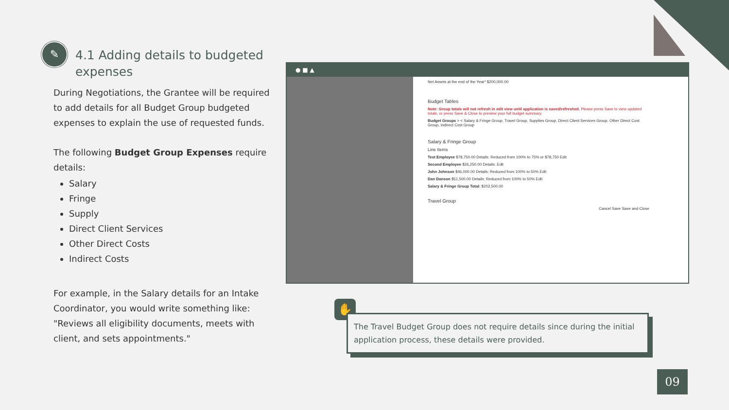✎
4.1 Adding details to budgeted expenses
During Negotiations, the Grantee will be required to add details for all Budget Group budgeted expenses to explain the use of requested funds.
The following Budget Group Expenses require details:
Salary
Fringe
Supply
Direct Client Services
Other Direct Costs
Indirect Costs
For example, in the Salary details for an Intake Coordinator, you would write something like: "Reviews all eligibility documents, meets with client, and sets appointments."
● ■ ▲
Net Assets at the end of the Year* $200,000.00
Budget Tables
Note: Group totals will not refresh in edit view until application is saved/refreshed. Please press Save to view updated totals, or press Save & Close to preview your full budget summary.
Budget Groups > < Salary & Fringe Group, Travel Group, Supplies Group, Direct Client Services Group, Other Direct Cost Group, Indirect Cost Group
Salary & Fringe Group
Line Items
Test Employee $78,750.00 Details: Reduced from 100% to 75% or $78,750 Edit
Second Employee $26,250.00 Details: Edit
John Johnson $46,000.00 Details: Reduced from 100% to 50% Edit
Dan Danson $51,500.00 Details: Reduced from 100% to 50% Edit
Salary & Fringe Group Total: $202,500.00
Travel Group
Cancel Save Save and Close
✋
The Travel Budget Group does not require details since during the initial application process, these details were provided.
09